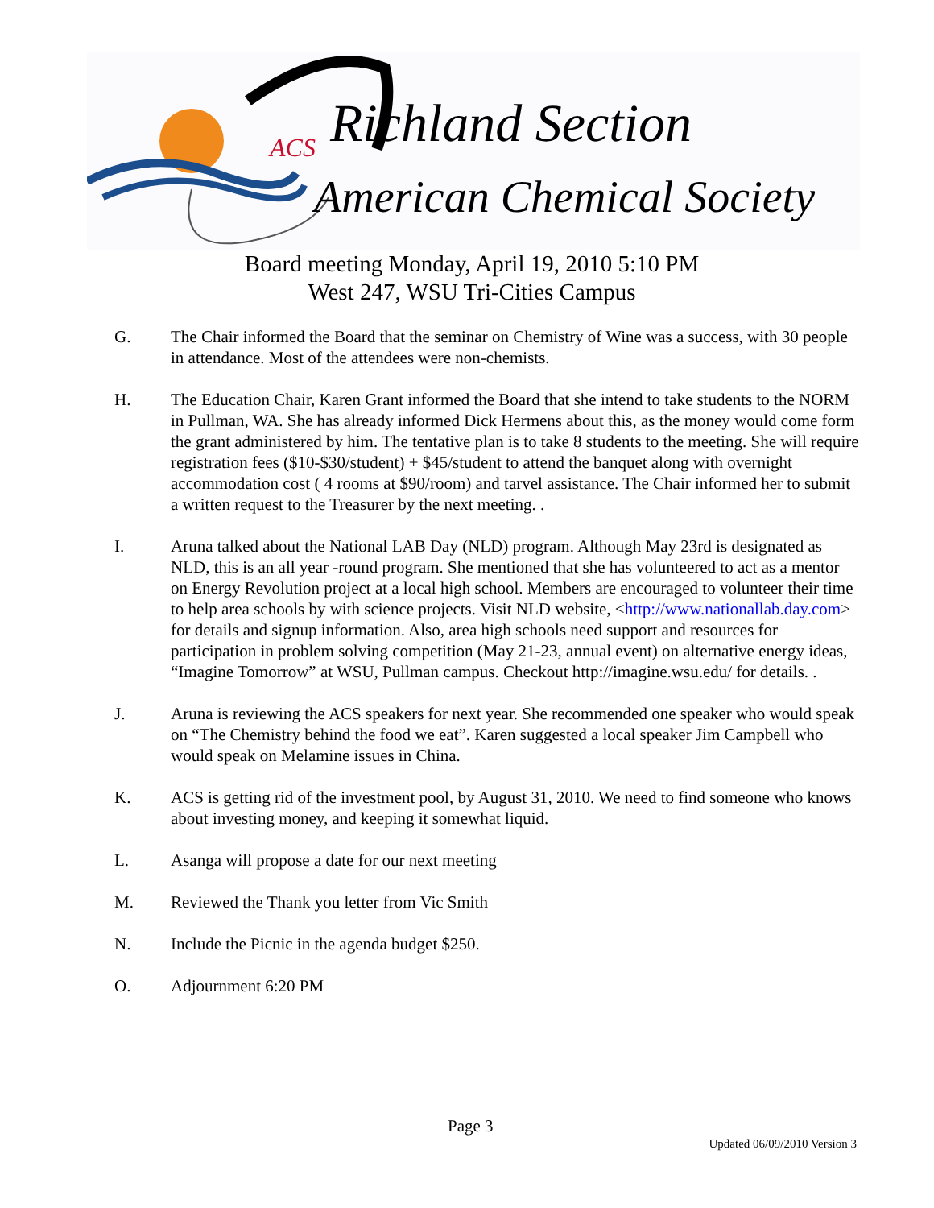ACS Richland Section
American Chemical Society
Board meeting Monday, April 19, 2010 5:10 PM
West 247, WSU Tri-Cities Campus
G. The Chair informed the Board that the seminar on Chemistry of Wine was a success, with 30 people in attendance. Most of the attendees were non-chemists.
H. The Education Chair, Karen Grant informed the Board that she intend to take students to the NORM in Pullman, WA. She has already informed Dick Hermens about this, as the money would come form the grant administered by him. The tentative plan is to take 8 students to the meeting. She will require registration fees ($10-$30/student) + $45/student to attend the banquet along with overnight accommodation cost ( 4 rooms at $90/room) and tarvel assistance. The Chair informed her to submit a written request to the Treasurer by the next meeting. .
I. Aruna talked about the National LAB Day (NLD) program. Although May 23rd is designated as NLD, this is an all year -round program. She mentioned that she has volunteered to act as a mentor on Energy Revolution project at a local high school. Members are encouraged to volunteer their time to help area schools by with science projects. Visit NLD website, <http://www.nationallab.day.com> for details and signup information. Also, area high schools need support and resources for participation in problem solving competition (May 21-23, annual event) on alternative energy ideas, “Imagine Tomorrow” at WSU, Pullman campus. Checkout http://imagine.wsu.edu/ for details. .
J. Aruna is reviewing the ACS speakers for next year. She recommended one speaker who would speak on “The Chemistry behind the food we eat”. Karen suggested a local speaker Jim Campbell who would speak on Melamine issues in China.
K. ACS is getting rid of the investment pool, by August 31, 2010. We need to find someone who knows about investing money, and keeping it somewhat liquid.
L. Asanga will propose a date for our next meeting
M. Reviewed the Thank you letter from Vic Smith
N. Include the Picnic in the agenda budget $250.
O. Adjournment 6:20 PM
Page 3
Updated 06/09/2010 Version 3